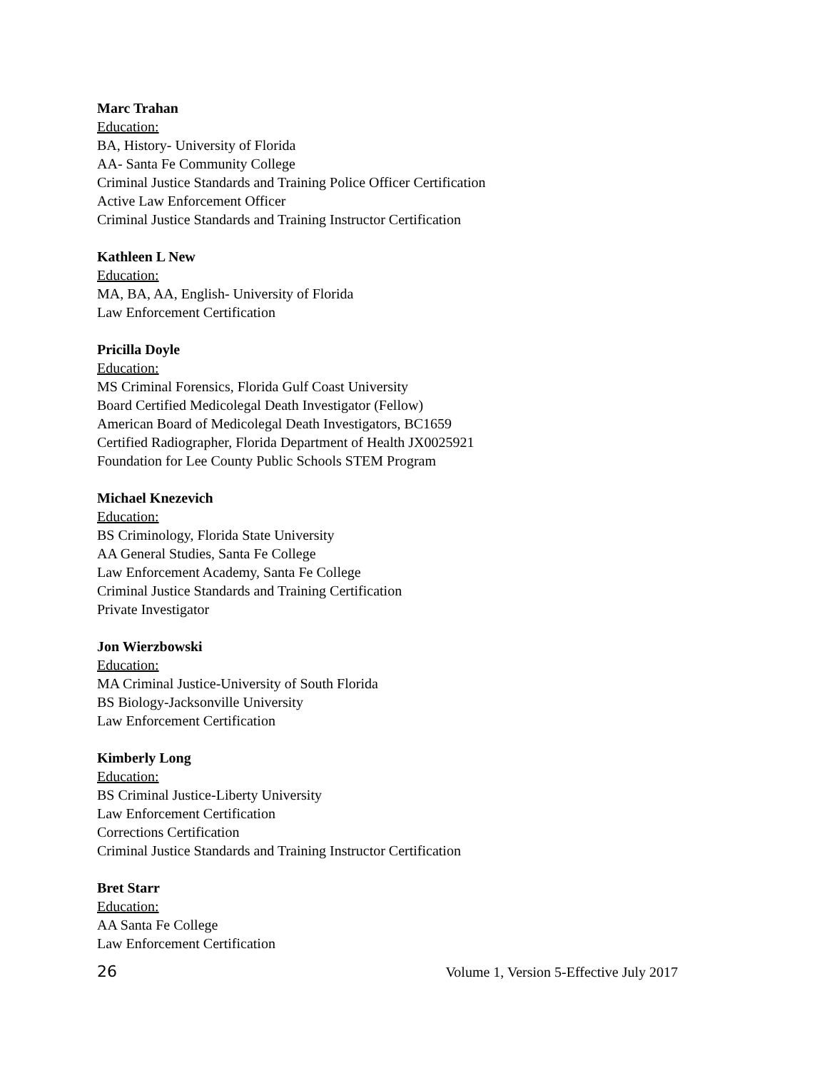Marc Trahan
Education:
BA, History- University of Florida
AA- Santa Fe Community College
Criminal Justice Standards and Training Police Officer Certification
Active Law Enforcement Officer
Criminal Justice Standards and Training Instructor Certification
Kathleen L New
Education:
MA, BA, AA, English- University of Florida
Law Enforcement Certification
Pricilla Doyle
Education:
MS Criminal Forensics, Florida Gulf Coast University
Board Certified Medicolegal Death Investigator (Fellow)
American Board of Medicolegal Death Investigators, BC1659
Certified Radiographer, Florida Department of Health JX0025921
Foundation for Lee County Public Schools STEM Program
Michael Knezevich
Education:
BS Criminology, Florida State University
AA General Studies, Santa Fe College
Law Enforcement Academy, Santa Fe College
Criminal Justice Standards and Training Certification
Private Investigator
Jon Wierzbowski
Education:
MA Criminal Justice-University of South Florida
BS Biology-Jacksonville University
Law Enforcement Certification
Kimberly Long
Education:
BS Criminal Justice-Liberty University
Law Enforcement Certification
Corrections Certification
Criminal Justice Standards and Training Instructor Certification
Bret Starr
Education:
AA Santa Fe College
Law Enforcement Certification
26 Volume 1, Version 5-Effective July 2017